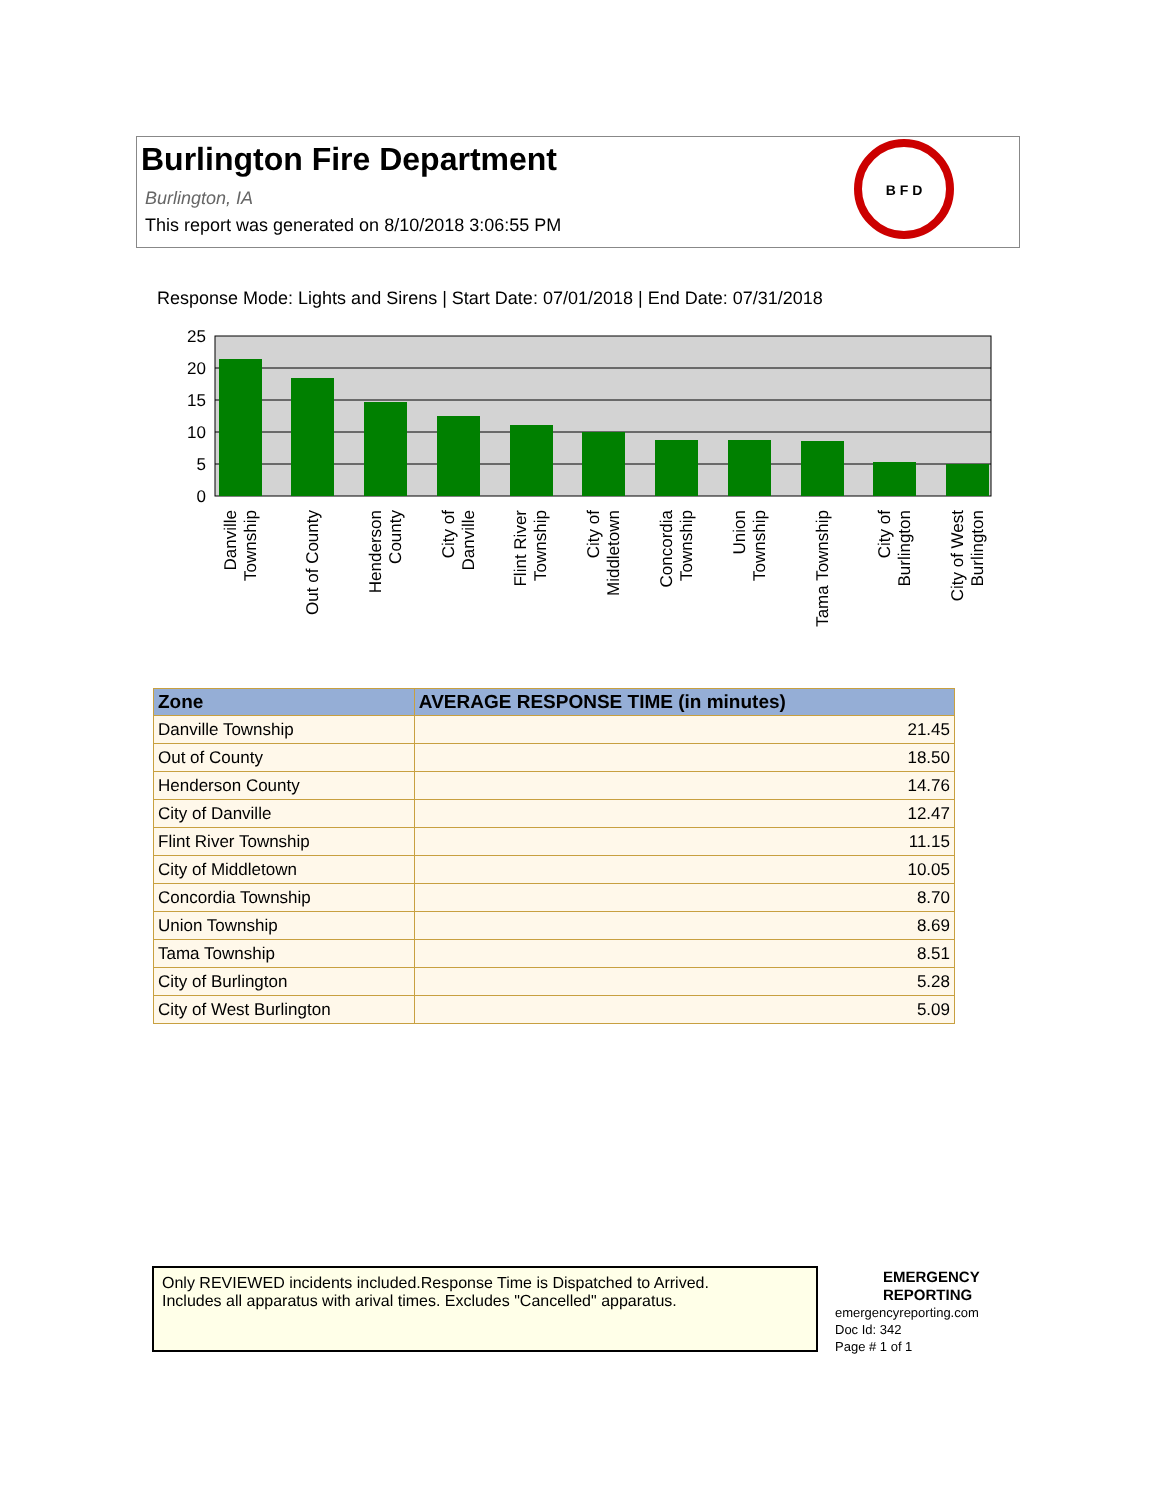Burlington Fire Department
Burlington, IA
This report was generated on 8/10/2018 3:06:55 PM
B F D
Response Mode: Lights and Sirens | Start Date: 07/01/2018 | End Date: 07/31/2018
25
20
15
10
5
0
Danville
Township
Out of County
Henderson
County
City of
Danville
Flint River
Township
City of
Middletown
Concordia
Township
Union
Township
Tama Township
City of
Burlington
City of West
Burlington
| Zone | AVERAGE RESPONSE TIME (in minutes) |
| --- | --- |
| Danville Township | 21.45 |
| Out of County | 18.50 |
| Henderson County | 14.76 |
| City of Danville | 12.47 |
| Flint River Township | 11.15 |
| City of Middletown | 10.05 |
| Concordia Township | 8.70 |
| Union Township | 8.69 |
| Tama Township | 8.51 |
| City of Burlington | 5.28 |
| City of West Burlington | 5.09 |
Only REVIEWED incidents included.Response Time is Dispatched to Arrived.
Includes all apparatus with arival times. Excludes "Cancelled" apparatus.
EMERGENCY
REPORTING
emergencyreporting.com
Doc Id: 342
Page # 1 of 1